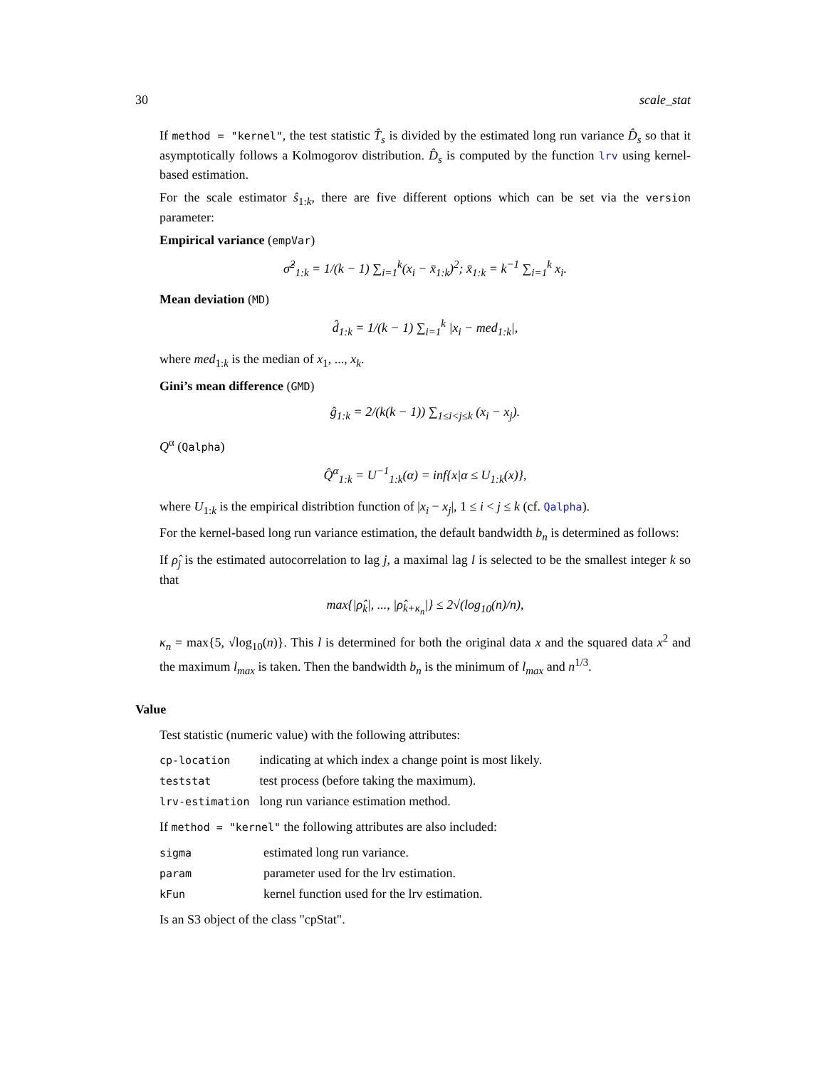30 scale_stat
If method = "kernel", the test statistic T̂<sub>s</sub> is divided by the estimated long run variance D̂<sub>s</sub> so that it asymptotically follows a Kolmogorov distribution. D̂<sub>s</sub> is computed by the function lrv using kernel-based estimation.
For the scale estimator ŝ<sub>1:k</sub>, there are five different options which can be set via the version parameter:
Empirical variance (empVar)
σ̂<sup>2</sup><sub>1:k</sub> = 1/(k − 1) ∑<sub>i=1</sub><sup>k</sup>(x<sub>i</sub> − x̄<sub>1:k</sub>)<sup>2</sup>; x̄<sub>1:k</sub> = k<sup>−1</sup> ∑<sub>i=1</sub><sup>k</sup> x<sub>i</sub>.
Mean deviation (MD)
d̂<sub>1:k</sub> = 1/(k − 1) ∑<sub>i=1</sub><sup>k</sup> |x<sub>i</sub> − med<sub>1:k</sub>|,
where med<sub>1:k</sub> is the median of x<sub>1</sub>, ..., x<sub>k</sub>.
Gini’s mean difference (GMD)
ĝ<sub>1:k</sub> = 2/(k(k − 1)) ∑<sub>1≤i<j≤k</sub> (x<sub>i</sub> − x<sub>j</sub>).
Q<sup>α</sup> (Qalpha)
Q̂<sup>α</sup><sub>1:k</sub> = U<sup>−1</sup><sub>1:k</sub>(α) = inf{x|α ≤ U<sub>1:k</sub>(x)},
where U<sub>1:k</sub> is the empirical distribtion function of |x<sub>i</sub> − x<sub>j</sub>|, 1 ≤ i < j ≤ k (cf. Qalpha).
For the kernel-based long run variance estimation, the default bandwidth b<sub>n</sub> is determined as follows:
If ρ̂<sub>j</sub> is the estimated autocorrelation to lag j, a maximal lag l is selected to be the smallest integer k so that
max{|ρ̂<sub>k</sub>|, ..., |ρ̂<sub>k+κ<sub>n</sub></sub>|} ≤ 2√(log<sub>10</sub>(n)/n),
κ<sub>n</sub> = max{5, √log<sub>10</sub>(n)}. This l is determined for both the original data x and the squared data x<sup>2</sup> and the maximum l<sub>max</sub> is taken. Then the bandwidth b<sub>n</sub> is the minimum of l<sub>max</sub> and n<sup>1/3</sup>.
Value
Test statistic (numeric value) with the following attributes:
| cp-location | indicating at which index a change point is most likely. |
| teststat | test process (before taking the maximum). |
| lrv-estimation | long run variance estimation method. |
If method = "kernel" the following attributes are also included:
| sigma | estimated long run variance. |
| param | parameter used for the lrv estimation. |
| kFun | kernel function used for the lrv estimation. |
Is an S3 object of the class "cpStat".